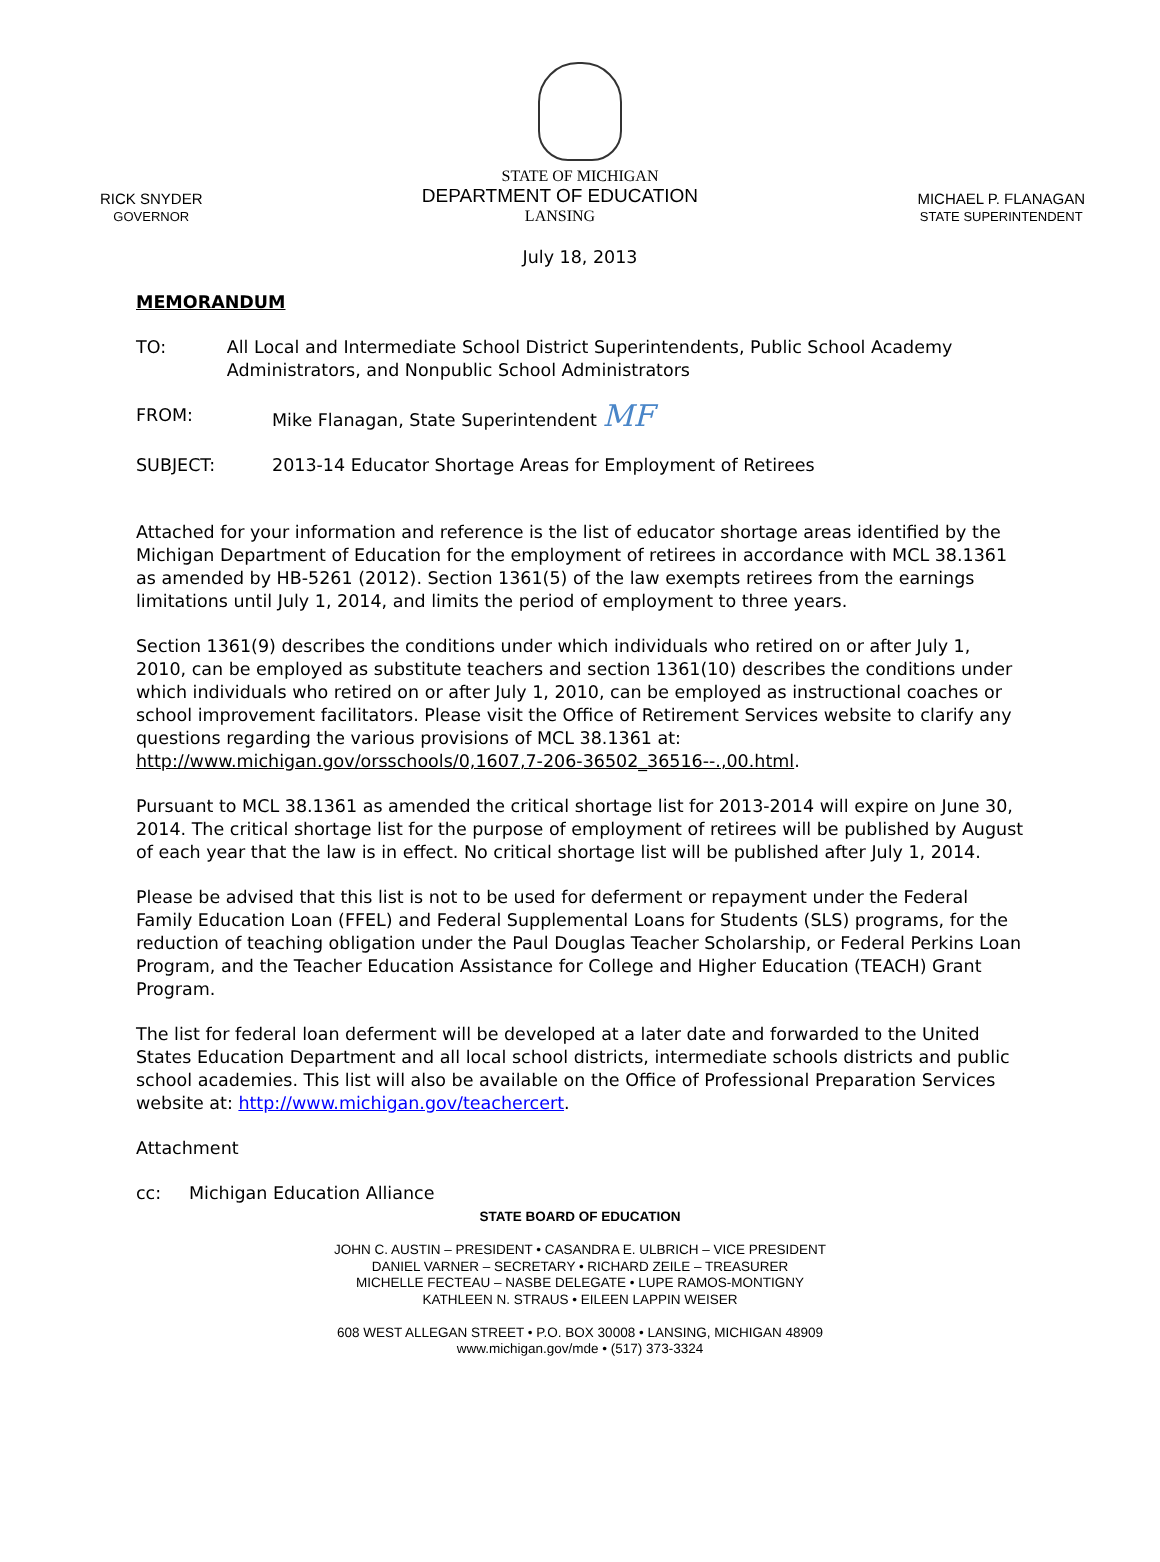STATE OF MICHIGAN
RICK SNYDER
GOVERNOR
DEPARTMENT OF EDUCATION
LANSING
MICHAEL P. FLANAGAN
STATE SUPERINTENDENT
July 18, 2013
MEMORANDUM
TO: All Local and Intermediate School District Superintendents, Public School Academy Administrators, and Nonpublic School Administrators
FROM: Mike Flanagan, State Superintendent MF
SUBJECT: 2013-14 Educator Shortage Areas for Employment of Retirees
Attached for your information and reference is the list of educator shortage areas identified by the Michigan Department of Education for the employment of retirees in accordance with MCL 38.1361 as amended by HB-5261 (2012). Section 1361(5) of the law exempts retirees from the earnings limitations until July 1, 2014, and limits the period of employment to three years.
Section 1361(9) describes the conditions under which individuals who retired on or after July 1, 2010, can be employed as substitute teachers and section 1361(10) describes the conditions under which individuals who retired on or after July 1, 2010, can be employed as instructional coaches or school improvement facilitators. Please visit the Office of Retirement Services website to clarify any questions regarding the various provisions of MCL 38.1361 at: http://www.michigan.gov/orsschools/0,1607,7-206-36502_36516--.,00.html.
Pursuant to MCL 38.1361 as amended the critical shortage list for 2013-2014 will expire on June 30, 2014. The critical shortage list for the purpose of employment of retirees will be published by August of each year that the law is in effect. No critical shortage list will be published after July 1, 2014.
Please be advised that this list is not to be used for deferment or repayment under the Federal Family Education Loan (FFEL) and Federal Supplemental Loans for Students (SLS) programs, for the reduction of teaching obligation under the Paul Douglas Teacher Scholarship, or Federal Perkins Loan Program, and the Teacher Education Assistance for College and Higher Education (TEACH) Grant Program.
The list for federal loan deferment will be developed at a later date and forwarded to the United States Education Department and all local school districts, intermediate schools districts and public school academies. This list will also be available on the Office of Professional Preparation Services website at: http://www.michigan.gov/teachercert.
Attachment
cc: Michigan Education Alliance
STATE BOARD OF EDUCATION
JOHN C. AUSTIN – PRESIDENT • CASANDRA E. ULBRICH – VICE PRESIDENT
DANIEL VARNER – SECRETARY • RICHARD ZEILE – TREASURER
MICHELLE FECTEAU – NASBE DELEGATE • LUPE RAMOS-MONTIGNY
KATHLEEN N. STRAUS • EILEEN LAPPIN WEISER
608 WEST ALLEGAN STREET • P.O. BOX 30008 • LANSING, MICHIGAN 48909
www.michigan.gov/mde • (517) 373-3324